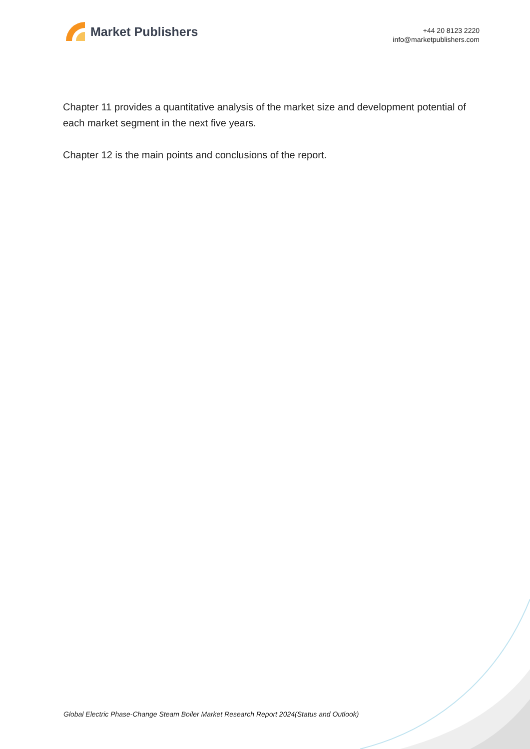Market Publishers
+44 20 8123 2220
info@marketpublishers.com
Chapter 11 provides a quantitative analysis of the market size and development potential of each market segment in the next five years.
Chapter 12 is the main points and conclusions of the report.
Global Electric Phase-Change Steam Boiler Market Research Report 2024(Status and Outlook)